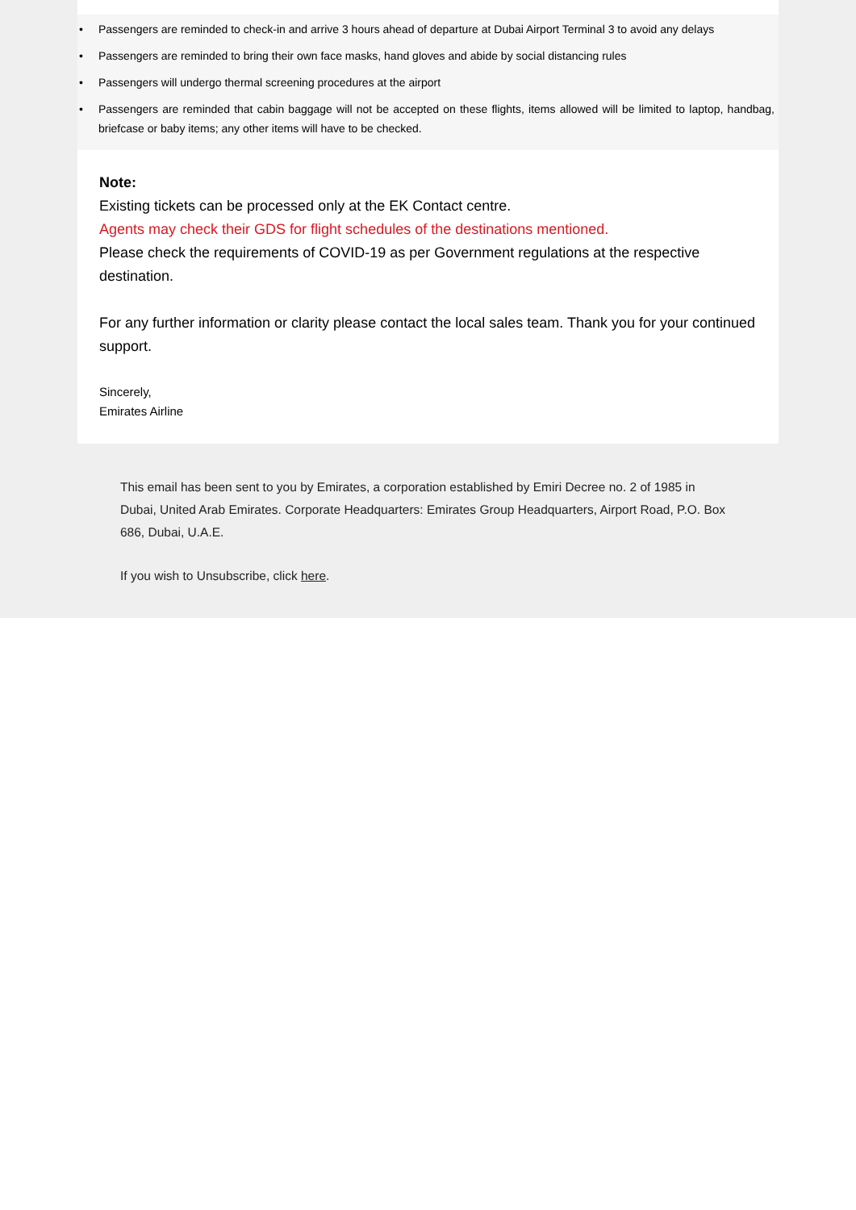• Passengers are reminded to check-in and arrive 3 hours ahead of departure at Dubai Airport Terminal 3 to avoid any delays
• Passengers are reminded to bring their own face masks, hand gloves and abide by social distancing rules
• Passengers will undergo thermal screening procedures at the airport
• Passengers are reminded that cabin baggage will not be accepted on these flights, items allowed will be limited to laptop, handbag, briefcase or baby items; any other items will have to be checked.
Note:
Existing tickets can be processed only at the EK Contact centre.
Agents may check their GDS for flight schedules of the destinations mentioned.
Please check the requirements of COVID-19 as per Government regulations at the respective destination.
For any further information or clarity please contact the local sales team. Thank you for your continued support.
Sincerely,
Emirates Airline
This email has been sent to you by Emirates, a corporation established by Emiri Decree no. 2 of 1985 in Dubai, United Arab Emirates. Corporate Headquarters: Emirates Group Headquarters, Airport Road, P.O. Box 686, Dubai, U.A.E.
If you wish to Unsubscribe, click here.